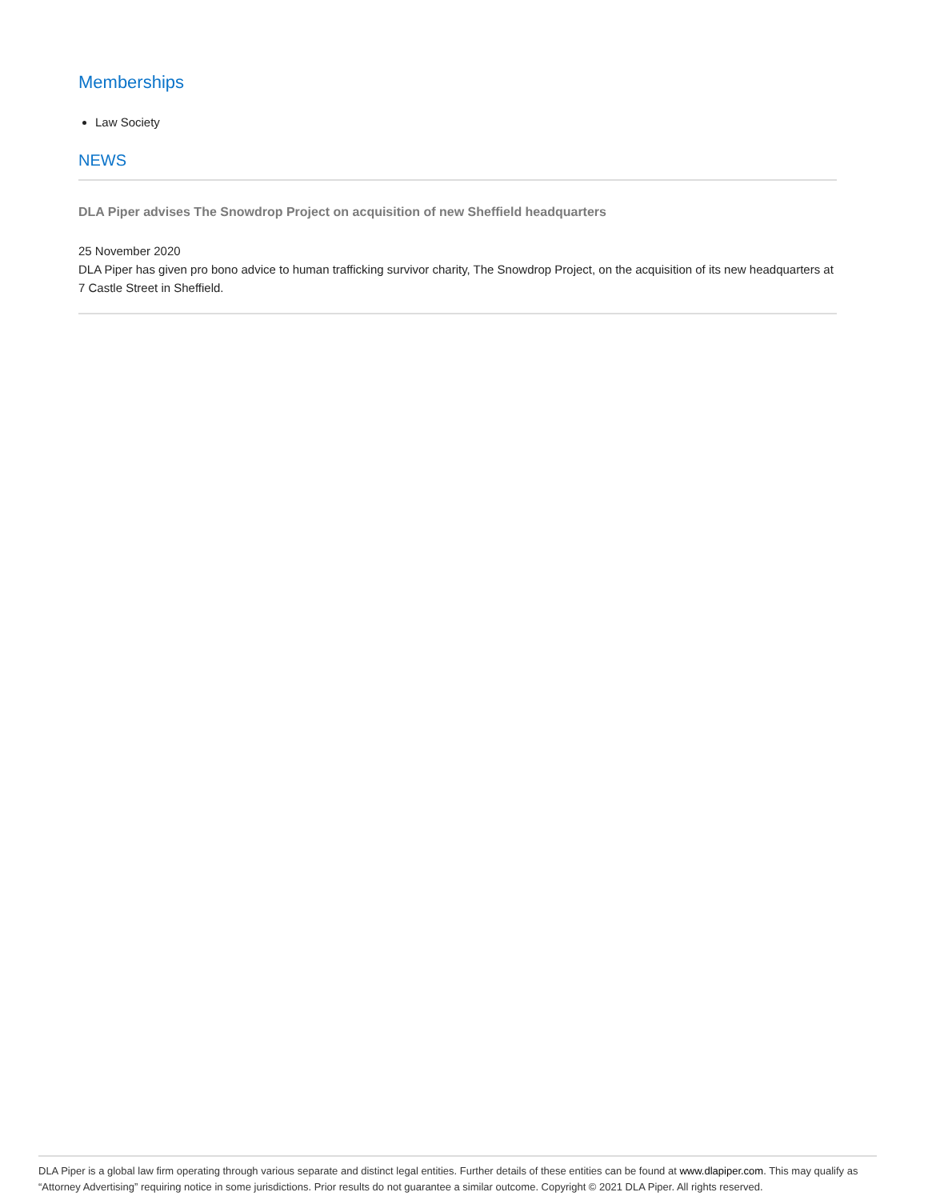Memberships
Law Society
NEWS
DLA Piper advises The Snowdrop Project on acquisition of new Sheffield headquarters
25 November 2020
DLA Piper has given pro bono advice to human trafficking survivor charity, The Snowdrop Project, on the acquisition of its new headquarters at 7 Castle Street in Sheffield.
DLA Piper is a global law firm operating through various separate and distinct legal entities. Further details of these entities can be found at www.dlapiper.com. This may qualify as “Attorney Advertising” requiring notice in some jurisdictions. Prior results do not guarantee a similar outcome. Copyright © 2021 DLA Piper. All rights reserved.